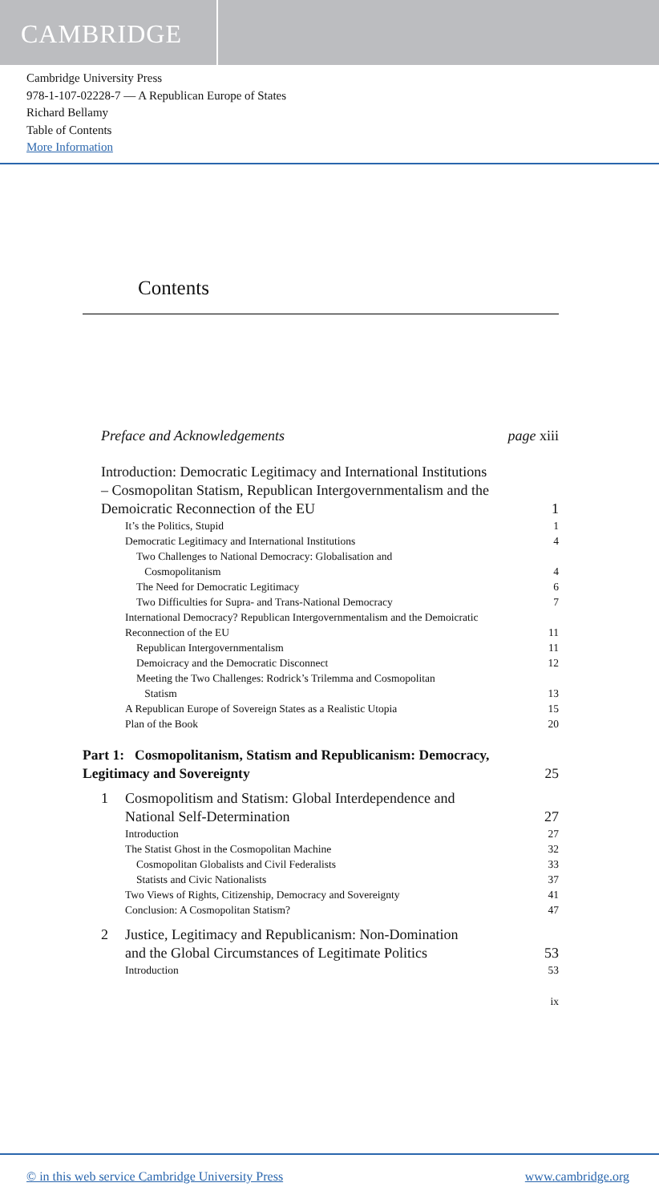CAMBRIDGE
Cambridge University Press
978-1-107-02228-7 — A Republican Europe of States
Richard Bellamy
Table of Contents
More Information
Contents
| Preface and Acknowledgements | page xiii |
| Introduction: Democratic Legitimacy and International Institutions – Cosmopolitan Statism, Republican Intergovernmentalism and the Demoicratic Reconnection of the EU | 1 |
| It’s the Politics, Stupid | 1 |
| Democratic Legitimacy and International Institutions | 4 |
| Two Challenges to National Democracy: Globalisation and Cosmopolitanism | 4 |
| The Need for Democratic Legitimacy | 6 |
| Two Difficulties for Supra- and Trans-National Democracy | 7 |
| International Democracy? Republican Intergovernmentalism and the Demoicratic Reconnection of the EU | 11 |
| Republican Intergovernmentalism | 11 |
| Demoicracy and the Democratic Disconnect | 12 |
| Meeting the Two Challenges: Rodrick’s Trilemma and Cosmopolitan Statism | 13 |
| A Republican Europe of Sovereign States as a Realistic Utopia | 15 |
| Plan of the Book | 20 |
| Part 1: Cosmopolitanism, Statism and Republicanism: Democracy, Legitimacy and Sovereignty | 25 |
| 1 Cosmopolitism and Statism: Global Interdependence and National Self-Determination | 27 |
| Introduction | 27 |
| The Statist Ghost in the Cosmopolitan Machine | 32 |
| Cosmopolitan Globalists and Civil Federalists | 33 |
| Statists and Civic Nationalists | 37 |
| Two Views of Rights, Citizenship, Democracy and Sovereignty | 41 |
| Conclusion: A Cosmopolitan Statism? | 47 |
| 2 Justice, Legitimacy and Republicanism: Non-Domination and the Global Circumstances of Legitimate Politics | 53 |
| Introduction | 53 |
| | ix |
© in this web service Cambridge University Press www.cambridge.org